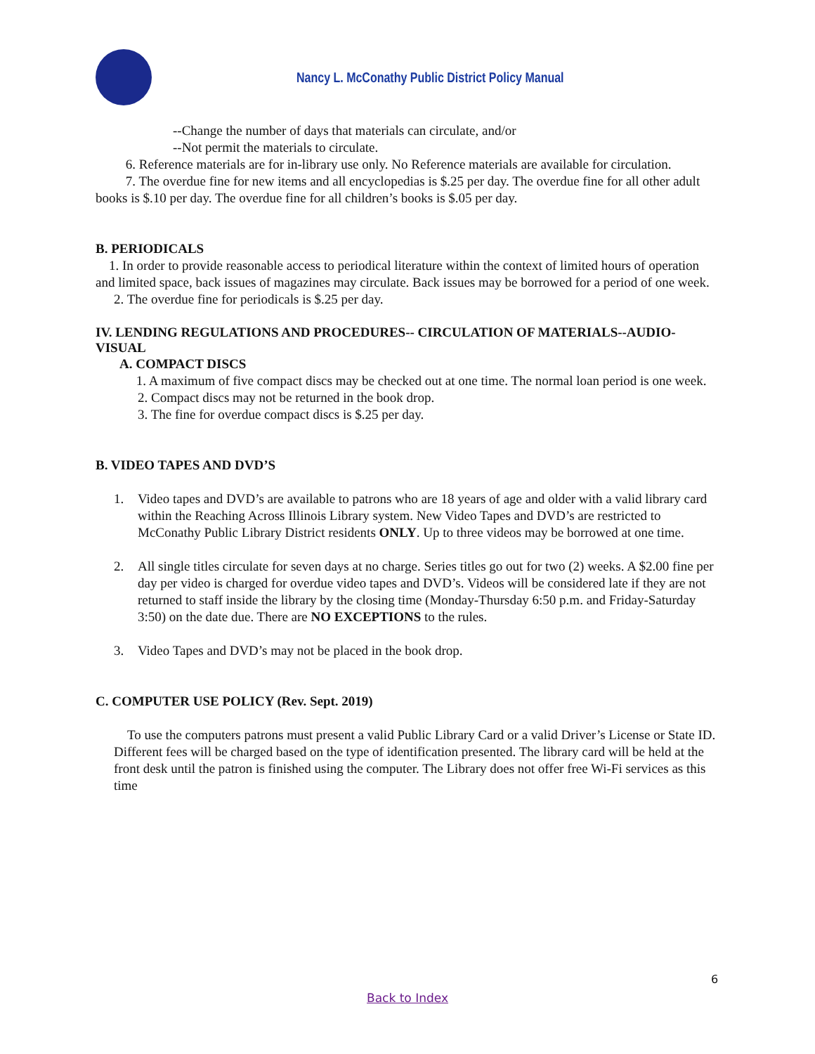Nancy L. McConathy Public District Policy Manual
--Change the number of days that materials can circulate, and/or
--Not permit the materials to circulate.
6. Reference materials are for in-library use only. No Reference materials are available for circulation.
7. The overdue fine for new items and all encyclopedias is $.25 per day. The overdue fine for all other adult books is $.10 per day. The overdue fine for all children’s books is $.05 per day.
B. PERIODICALS
1. In order to provide reasonable access to periodical literature within the context of limited hours of operation and limited space, back issues of magazines may circulate. Back issues may be borrowed for a period of one week.
2. The overdue fine for periodicals is $.25 per day.
IV. LENDING REGULATIONS AND PROCEDURES-- CIRCULATION OF MATERIALS--AUDIO-VISUAL
A. COMPACT DISCS
1. A maximum of five compact discs may be checked out at one time. The normal loan period is one week.
2. Compact discs may not be returned in the book drop.
3. The fine for overdue compact discs is $.25 per day.
B. VIDEO TAPES AND DVD’S
1. Video tapes and DVD’s are available to patrons who are 18 years of age and older with a valid library card within the Reaching Across Illinois Library system. New Video Tapes and DVD’s are restricted to McConathy Public Library District residents ONLY. Up to three videos may be borrowed at one time.
2. All single titles circulate for seven days at no charge. Series titles go out for two (2) weeks. A $2.00 fine per day per video is charged for overdue video tapes and DVD’s. Videos will be considered late if they are not returned to staff inside the library by the closing time (Monday-Thursday 6:50 p.m. and Friday-Saturday 3:50) on the date due. There are NO EXCEPTIONS to the rules.
3. Video Tapes and DVD’s may not be placed in the book drop.
C. COMPUTER USE POLICY (Rev. Sept. 2019)
To use the computers patrons must present a valid Public Library Card or a valid Driver’s License or State ID. Different fees will be charged based on the type of identification presented. The library card will be held at the front desk until the patron is finished using the computer. The Library does not offer free Wi-Fi services as this time
6
Back to Index